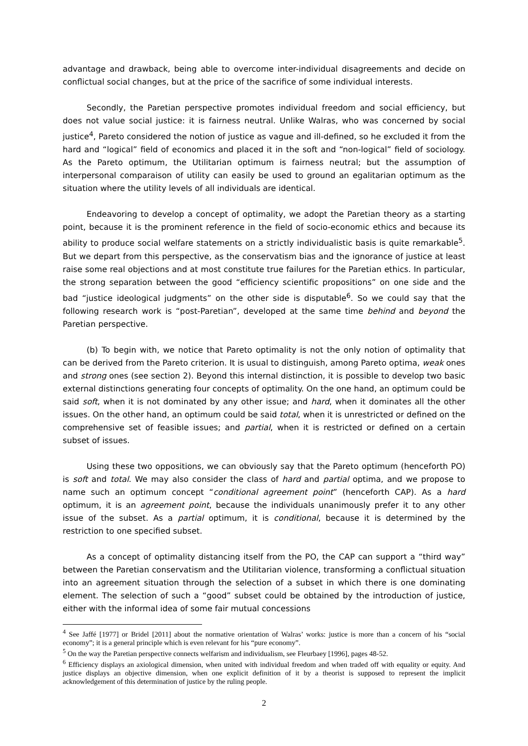advantage and drawback, being able to overcome inter-individual disagreements and decide on conflictual social changes, but at the price of the sacrifice of some individual interests.
Secondly, the Paretian perspective promotes individual freedom and social efficiency, but does not value social justice: it is fairness neutral. Unlike Walras, who was concerned by social justice<sup>4</sup>, Pareto considered the notion of justice as vague and ill-defined, so he excluded it from the hard and “logical” field of economics and placed it in the soft and “non-logical” field of sociology. As the Pareto optimum, the Utilitarian optimum is fairness neutral; but the assumption of interpersonal comparaison of utility can easily be used to ground an egalitarian optimum as the situation where the utility levels of all individuals are identical.
Endeavoring to develop a concept of optimality, we adopt the Paretian theory as a starting point, because it is the prominent reference in the field of socio-economic ethics and because its ability to produce social welfare statements on a strictly individualistic basis is quite remarkable<sup>5</sup>. But we depart from this perspective, as the conservatism bias and the ignorance of justice at least raise some real objections and at most constitute true failures for the Paretian ethics. In particular, the strong separation between the good “efficiency scientific propositions” on one side and the bad “justice ideological judgments” on the other side is disputable<sup>6</sup>. So we could say that the following research work is “post-Paretian”, developed at the same time behind and beyond the Paretian perspective.
(b) To begin with, we notice that Pareto optimality is not the only notion of optimality that can be derived from the Pareto criterion. It is usual to distinguish, among Pareto optima, weak ones and strong ones (see section 2). Beyond this internal distinction, it is possible to develop two basic external distinctions generating four concepts of optimality. On the one hand, an optimum could be said soft, when it is not dominated by any other issue; and hard, when it dominates all the other issues. On the other hand, an optimum could be said total, when it is unrestricted or defined on the comprehensive set of feasible issues; and partial, when it is restricted or defined on a certain subset of issues.
Using these two oppositions, we can obviously say that the Pareto optimum (henceforth PO) is soft and total. We may also consider the class of hard and partial optima, and we propose to name such an optimum concept “conditional agreement point” (henceforth CAP). As a hard optimum, it is an agreement point, because the individuals unanimously prefer it to any other issue of the subset. As a partial optimum, it is conditional, because it is determined by the restriction to one specified subset.
As a concept of optimality distancing itself from the PO, the CAP can support a “third way” between the Paretian conservatism and the Utilitarian violence, transforming a conflictual situation into an agreement situation through the selection of a subset in which there is one dominating element. The selection of such a “good” subset could be obtained by the introduction of justice, either with the informal idea of some fair mutual concessions
<sup>4</sup> See Jaffé [1977] or Bridel [2011] about the normative orientation of Walras’ works: justice is more than a concern of his “social economy”; it is a general principle which is even relevant for his “pure economy”.
<sup>5</sup> On the way the Paretian perspective connects welfarism and individualism, see Fleurbaey [1996], pages 48-52.
<sup>6</sup> Efficiency displays an axiological dimension, when united with individual freedom and when traded off with equality or equity. And justice displays an objective dimension, when one explicit definition of it by a theorist is supposed to represent the implicit acknowledgement of this determination of justice by the ruling people.
2